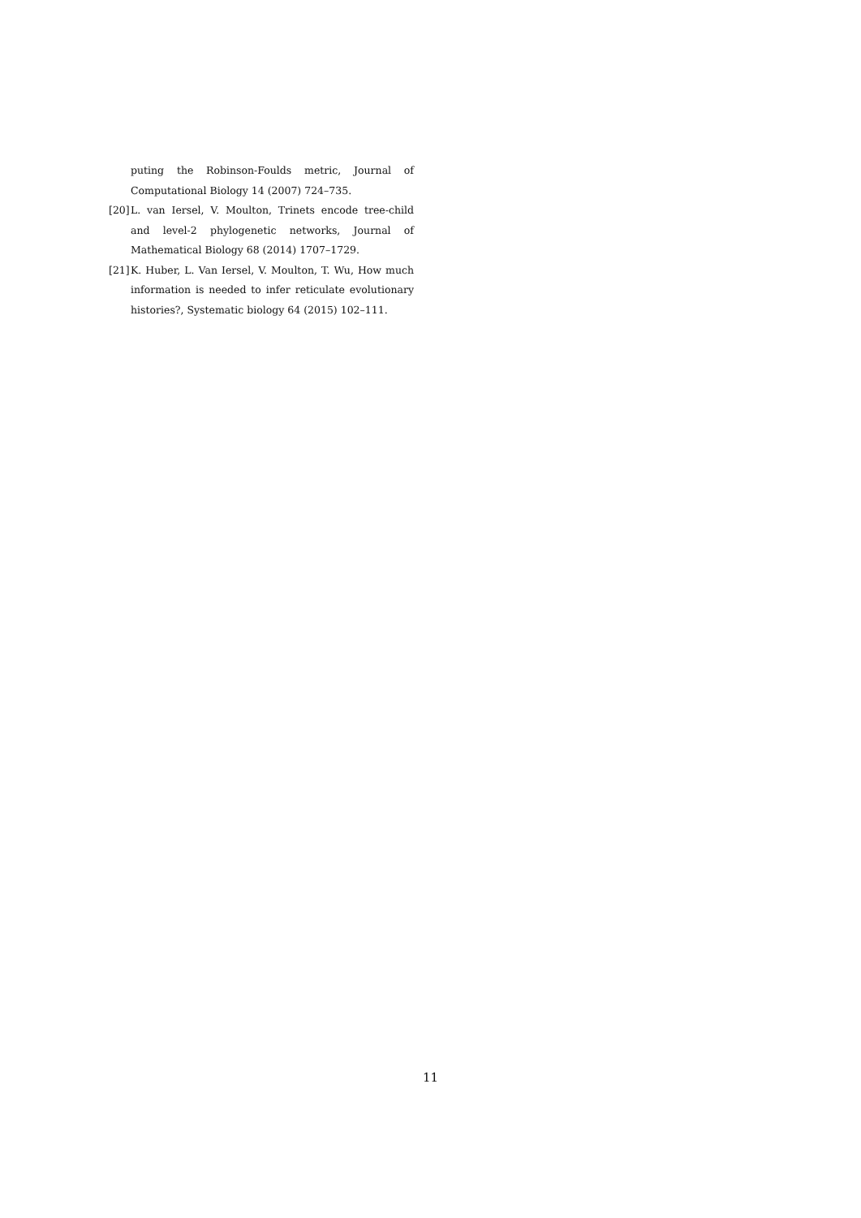puting the Robinson-Foulds metric, Journal of Computational Biology 14 (2007) 724–735.
[20] L. van Iersel, V. Moulton, Trinets encode tree-child and level-2 phylogenetic networks, Journal of Mathematical Biology 68 (2014) 1707–1729.
[21] K. Huber, L. Van Iersel, V. Moulton, T. Wu, How much information is needed to infer reticulate evolutionary histories?, Systematic biology 64 (2015) 102–111.
11